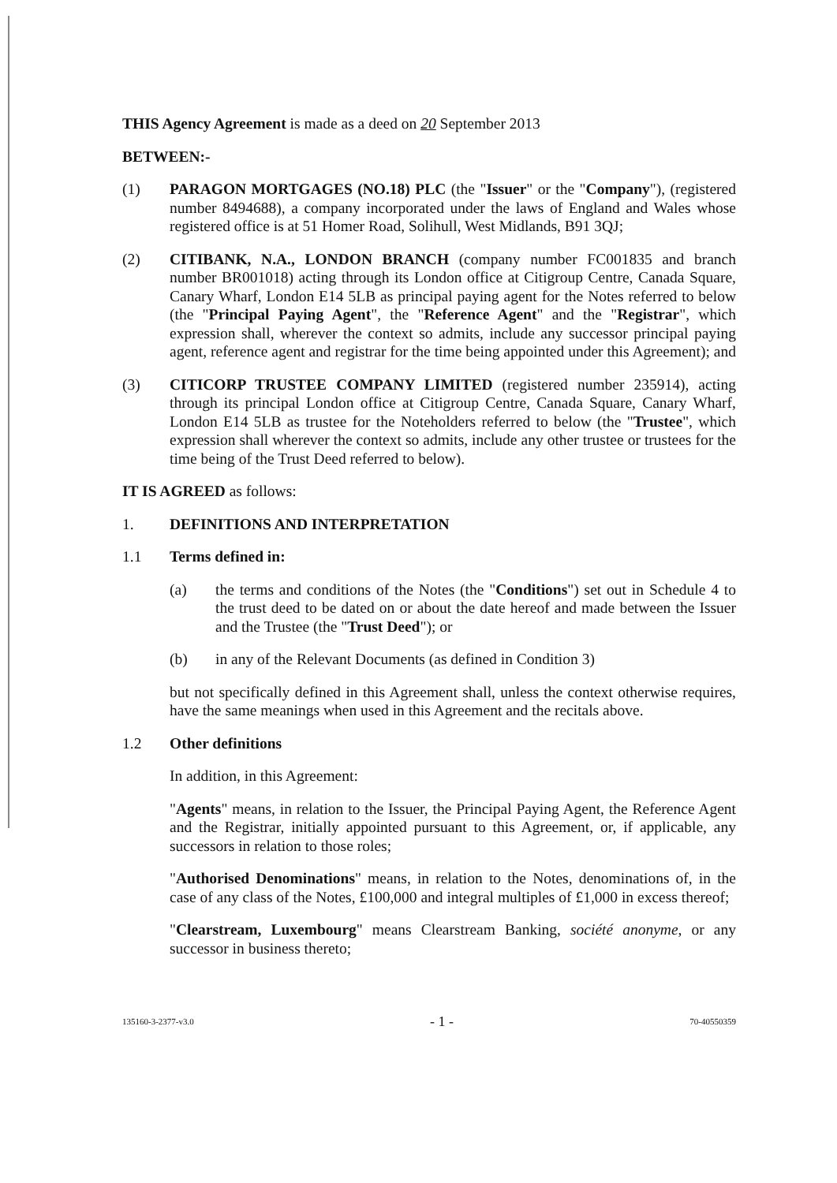THIS Agency Agreement is made as a deed on 20 September 2013
BETWEEN:-
(1) PARAGON MORTGAGES (NO.18) PLC (the "Issuer" or the "Company"), (registered number 8494688), a company incorporated under the laws of England and Wales whose registered office is at 51 Homer Road, Solihull, West Midlands, B91 3QJ;
(2) CITIBANK, N.A., LONDON BRANCH (company number FC001835 and branch number BR001018) acting through its London office at Citigroup Centre, Canada Square, Canary Wharf, London E14 5LB as principal paying agent for the Notes referred to below (the "Principal Paying Agent", the "Reference Agent" and the "Registrar", which expression shall, wherever the context so admits, include any successor principal paying agent, reference agent and registrar for the time being appointed under this Agreement); and
(3) CITICORP TRUSTEE COMPANY LIMITED (registered number 235914), acting through its principal London office at Citigroup Centre, Canada Square, Canary Wharf, London E14 5LB as trustee for the Noteholders referred to below (the "Trustee", which expression shall wherever the context so admits, include any other trustee or trustees for the time being of the Trust Deed referred to below).
IT IS AGREED as follows:
1. DEFINITIONS AND INTERPRETATION
1.1 Terms defined in:
(a) the terms and conditions of the Notes (the "Conditions") set out in Schedule 4 to the trust deed to be dated on or about the date hereof and made between the Issuer and the Trustee (the "Trust Deed"); or
(b) in any of the Relevant Documents (as defined in Condition 3)
but not specifically defined in this Agreement shall, unless the context otherwise requires, have the same meanings when used in this Agreement and the recitals above.
1.2 Other definitions
In addition, in this Agreement:
"Agents" means, in relation to the Issuer, the Principal Paying Agent, the Reference Agent and the Registrar, initially appointed pursuant to this Agreement, or, if applicable, any successors in relation to those roles;
"Authorised Denominations" means, in relation to the Notes, denominations of, in the case of any class of the Notes, £100,000 and integral multiples of £1,000 in excess thereof;
"Clearstream, Luxembourg" means Clearstream Banking, société anonyme, or any successor in business thereto;
135160-3-2377-v3.0 - 1 - 70-40550359